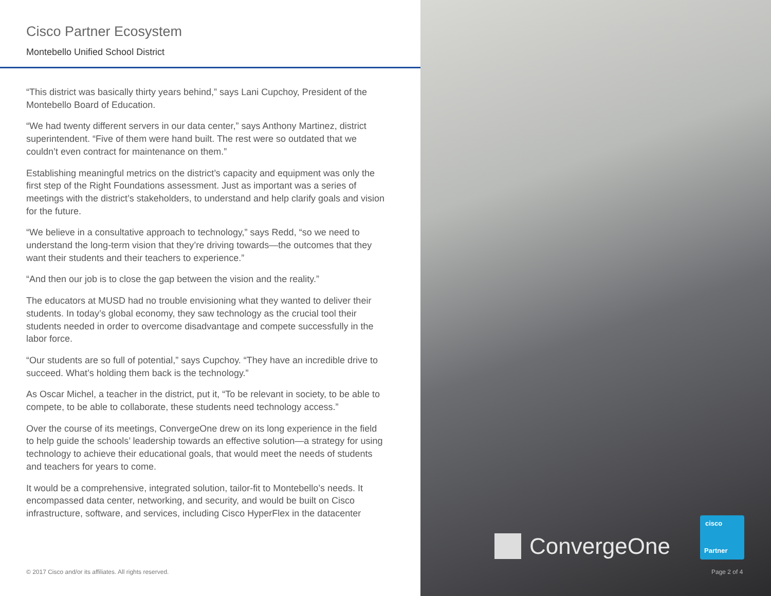Cisco Partner Ecosystem
Montebello Unified School District
“This district was basically thirty years behind,” says Lani Cupchoy, President of the Montebello Board of Education.
“We had twenty different servers in our data center,” says Anthony Martinez, district superintendent. “Five of them were hand built. The rest were so outdated that we couldn’t even contract for maintenance on them.”
Establishing meaningful metrics on the district’s capacity and equipment was only the first step of the Right Foundations assessment. Just as important was a series of meetings with the district’s stakeholders, to understand and help clarify goals and vision for the future.
“We believe in a consultative approach to technology,” says Redd, “so we need to understand the long-term vision that they’re driving towards—the outcomes that they want their students and their teachers to experience.”
“And then our job is to close the gap between the vision and the reality.”
The educators at MUSD had no trouble envisioning what they wanted to deliver their students. In today’s global economy, they saw technology as the crucial tool their students needed in order to overcome disadvantage and compete successfully in the labor force.
“Our students are so full of potential,” says Cupchoy. “They have an incredible drive to succeed. What’s holding them back is the technology.”
As Oscar Michel, a teacher in the district, put it, “To be relevant in society, to be able to compete, to be able to collaborate, these students need technology access.”
Over the course of its meetings, ConvergeOne drew on its long experience in the field to help guide the schools’ leadership towards an effective solution—a strategy for using technology to achieve their educational goals, that would meet the needs of students and teachers for years to come.
It would be a comprehensive, integrated solution, tailor-fit to Montebello’s needs. It encompassed data center, networking, and security, and would be built on Cisco infrastructure, software, and services, including Cisco HyperFlex in the datacenter
© 2017 Cisco and/or its affiliates. All rights reserved.
ConvergeOne
cisco
Partner
Page 2 of 4